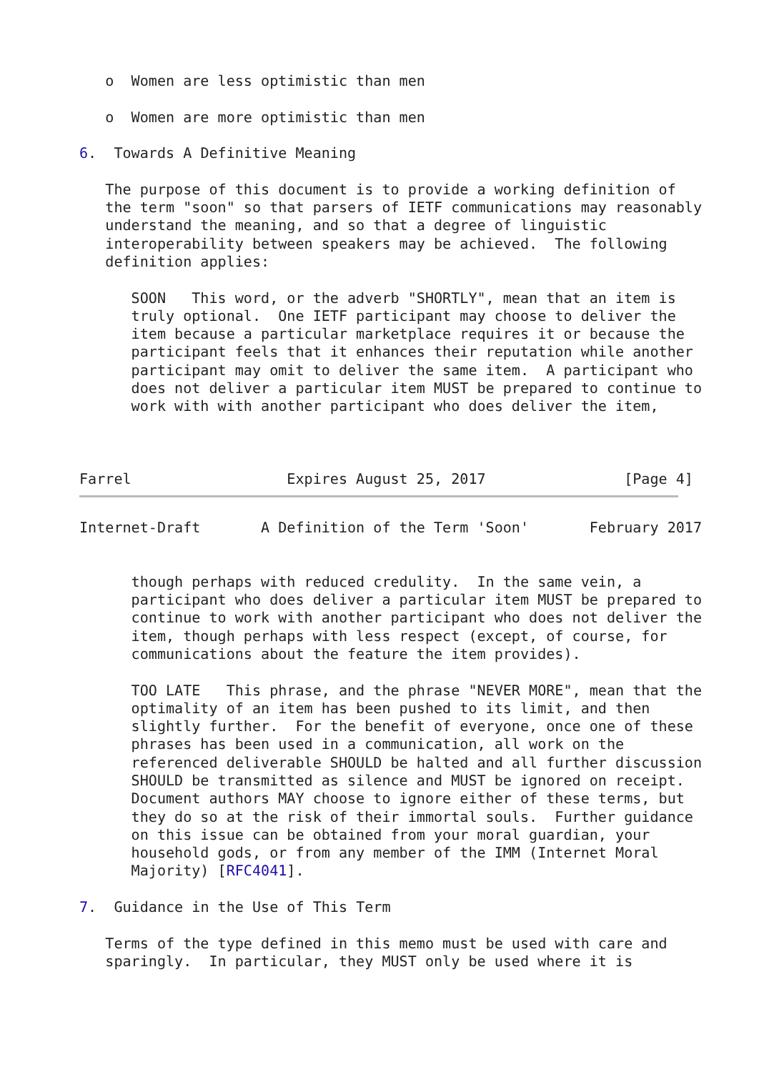o  Women are less optimistic than men

   o  Women are more optimistic than men

6.  Towards A Definitive Meaning

   The purpose of this document is to provide a working definition of
   the term "soon" so that parsers of IETF communications may reasonably
   understand the meaning, and so that a degree of linguistic
   interoperability between speakers may be achieved.  The following
   definition applies:

      SOON   This word, or the adverb "SHORTLY", mean that an item is
      truly optional.  One IETF participant may choose to deliver the
      item because a particular marketplace requires it or because the
      participant feels that it enhances their reputation while another
      participant may omit to deliver the same item.  A participant who
      does not deliver a particular item MUST be prepared to continue to
      work with with another participant who does deliver the item,



Farrel                  Expires August 25, 2017                [Page 4]
Internet-Draft       A Definition of the Term 'Soon'       February 2017


      though perhaps with reduced credulity.  In the same vein, a
      participant who does deliver a particular item MUST be prepared to
      continue to work with another participant who does not deliver the
      item, though perhaps with less respect (except, of course, for
      communications about the feature the item provides).

      TOO LATE   This phrase, and the phrase "NEVER MORE", mean that the
      optimality of an item has been pushed to its limit, and then
      slightly further.  For the benefit of everyone, once one of these
      phrases has been used in a communication, all work on the
      referenced deliverable SHOULD be halted and all further discussion
      SHOULD be transmitted as silence and MUST be ignored on receipt.
      Document authors MAY choose to ignore either of these terms, but
      they do so at the risk of their immortal souls.  Further guidance
      on this issue can be obtained from your moral guardian, your
      household gods, or from any member of the IMM (Internet Moral
      Majority) [RFC4041].

7.  Guidance in the Use of This Term

   Terms of the type defined in this memo must be used with care and
   sparingly.  In particular, they MUST only be used where it is